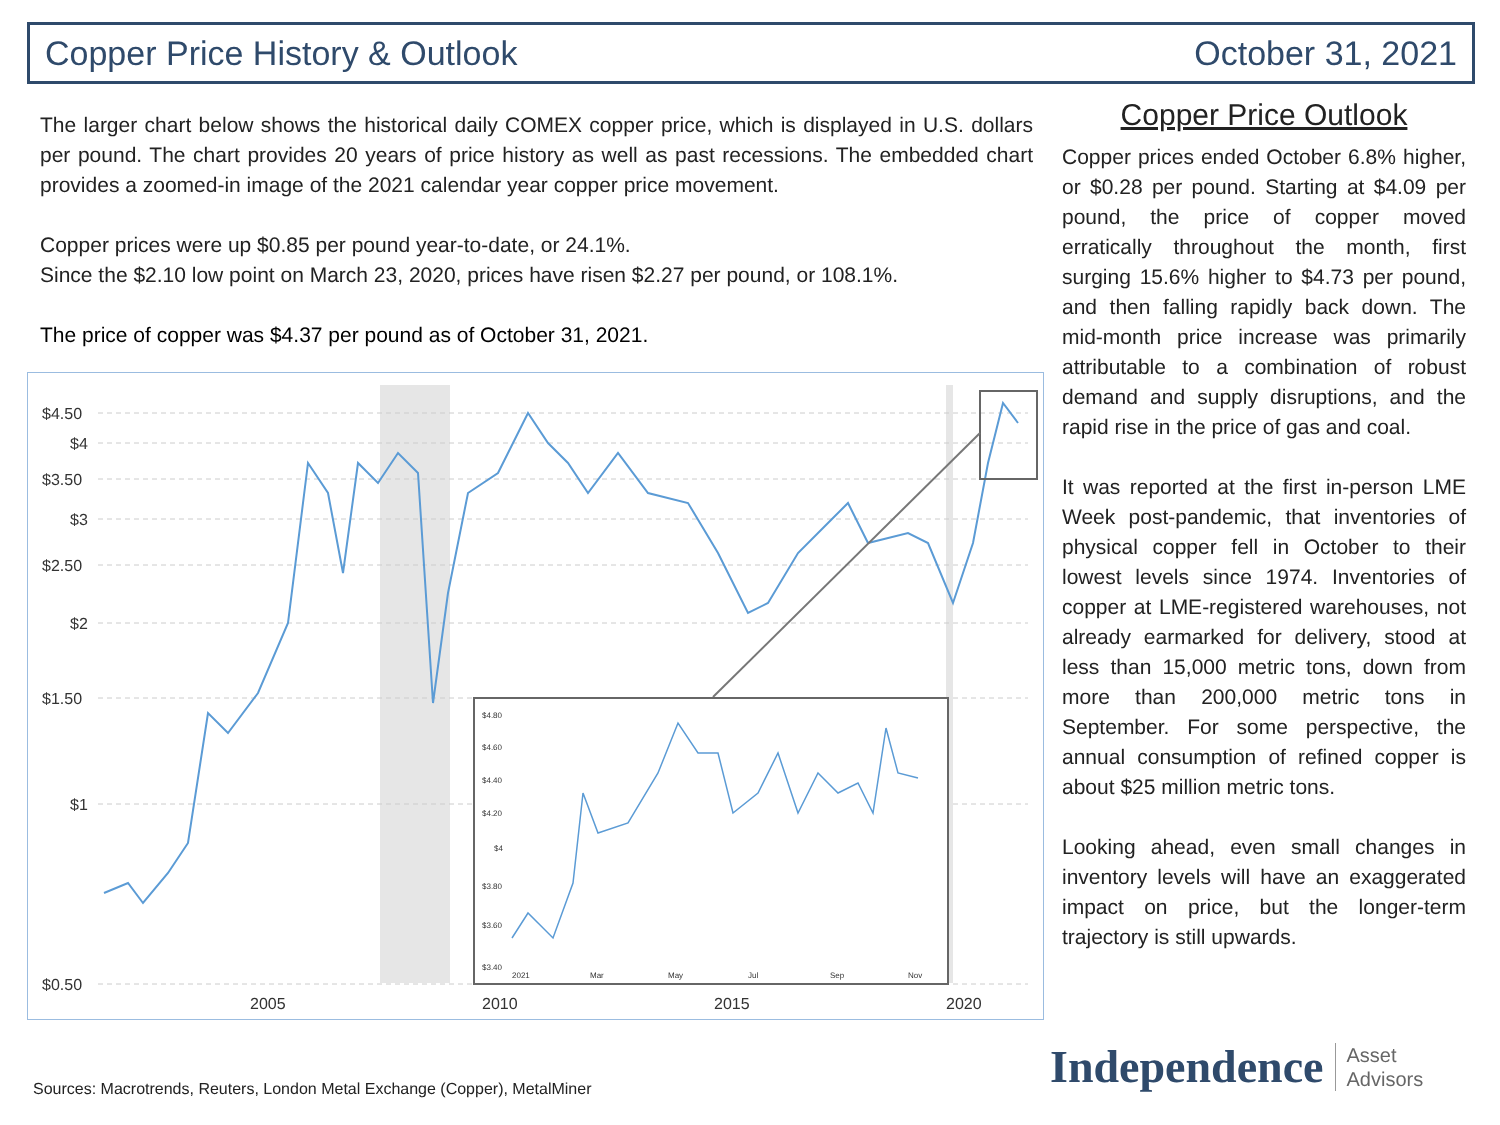Copper Price History & Outlook October 31, 2021
The larger chart below shows the historical daily COMEX copper price, which is displayed in U.S. dollars per pound. The chart provides 20 years of price history as well as past recessions. The embedded chart provides a zoomed-in image of the 2021 calendar year copper price movement.
Copper prices were up $0.85 per pound year-to-date, or 24.1%.
Since the $2.10 low point on March 23, 2020, prices have risen $2.27 per pound, or 108.1%.
The price of copper was $4.37 per pound as of October 31, 2021.
$4.50
$4
$3.50
$3
$2.50
$2
$1.50
$1
$0.50
2005
2010
2015
2020
$4.80
$4.60
$4.40
$4.20
$4
$3.80
$3.60
$3.40
2021
Mar
May
Jul
Sep
Nov
Copper Price Outlook
Copper prices ended October 6.8% higher, or $0.28 per pound. Starting at $4.09 per pound, the price of copper moved erratically throughout the month, first surging 15.6% higher to $4.73 per pound, and then falling rapidly back down. The mid-month price increase was primarily attributable to a combination of robust demand and supply disruptions, and the rapid rise in the price of gas and coal.
It was reported at the first in-person LME Week post-pandemic, that inventories of physical copper fell in October to their lowest levels since 1974. Inventories of copper at LME-registered warehouses, not already earmarked for delivery, stood at less than 15,000 metric tons, down from more than 200,000 metric tons in September. For some perspective, the annual consumption of refined copper is about $25 million metric tons.
Looking ahead, even small changes in inventory levels will have an exaggerated impact on price, but the longer-term trajectory is still upwards.
Sources: Macrotrends, Reuters, London Metal Exchange (Copper), MetalMiner
Independence Asset
Advisors